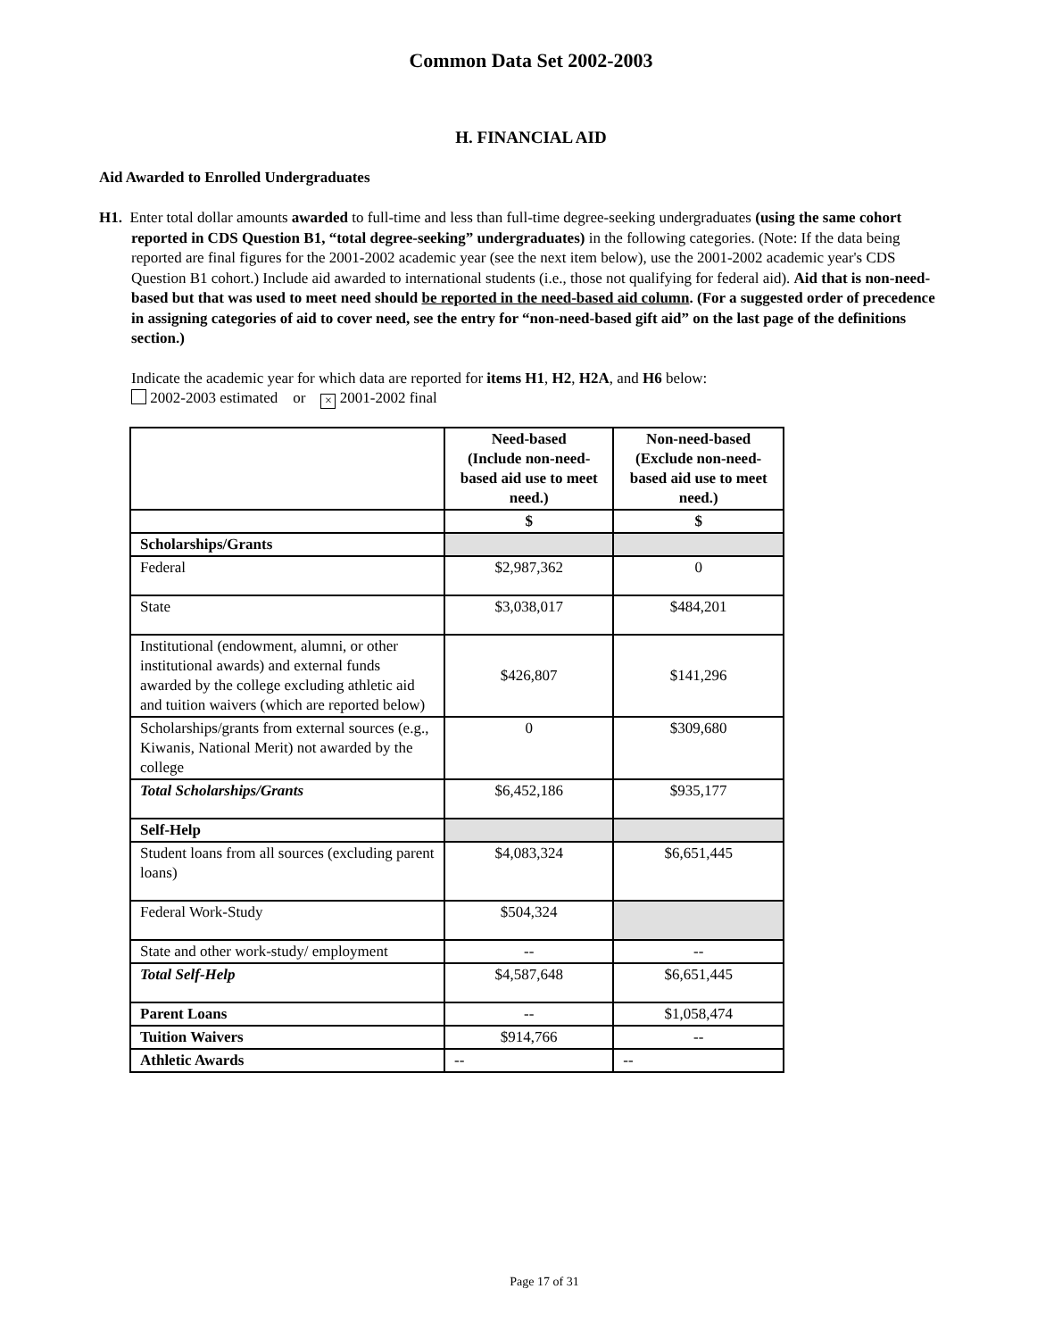Common Data Set 2002-2003
H. FINANCIAL AID
Aid Awarded to Enrolled Undergraduates
H1. Enter total dollar amounts awarded to full-time and less than full-time degree-seeking undergraduates (using the same cohort reported in CDS Question B1, “total degree-seeking” undergraduates) in the following categories. (Note: If the data being reported are final figures for the 2001-2002 academic year (see the next item below), use the 2001-2002 academic year's CDS Question B1 cohort.) Include aid awarded to international students (i.e., those not qualifying for federal aid). Aid that is non-need-based but that was used to meet need should be reported in the need-based aid column. (For a suggested order of precedence in assigning categories of aid to cover need, see the entry for “non-need-based gift aid” on the last page of the definitions section.)
Indicate the academic year for which data are reported for items H1, H2, H2A, and H6 below:
2002-2003 estimated or × 2001-2002 final
| | Need-based (Include non-need-based aid use to meet need.) | Non-need-based (Exclude non-need-based aid use to meet need.) |
| --- | --- | --- |
| | $ | $ |
| Scholarships/Grants | | |
| Federal | $2,987,362 | 0 |
| State | $3,038,017 | $484,201 |
| Institutional (endowment, alumni, or other institutional awards) and external funds awarded by the college excluding athletic aid and tuition waivers (which are reported below) | $426,807 | $141,296 |
| Scholarships/grants from external sources (e.g., Kiwanis, National Merit) not awarded by the college | 0 | $309,680 |
| Total Scholarships/Grants | $6,452,186 | $935,177 |
| Self-Help | | |
| Student loans from all sources (excluding parent loans) | $4,083,324 | $6,651,445 |
| Federal Work-Study | $504,324 | |
| State and other work-study/ employment | -- | -- |
| Total Self-Help | $4,587,648 | $6,651,445 |
| Parent Loans | -- | $1,058,474 |
| Tuition Waivers | $914,766 | -- |
| Athletic Awards | -- | -- |
Page 17 of 31